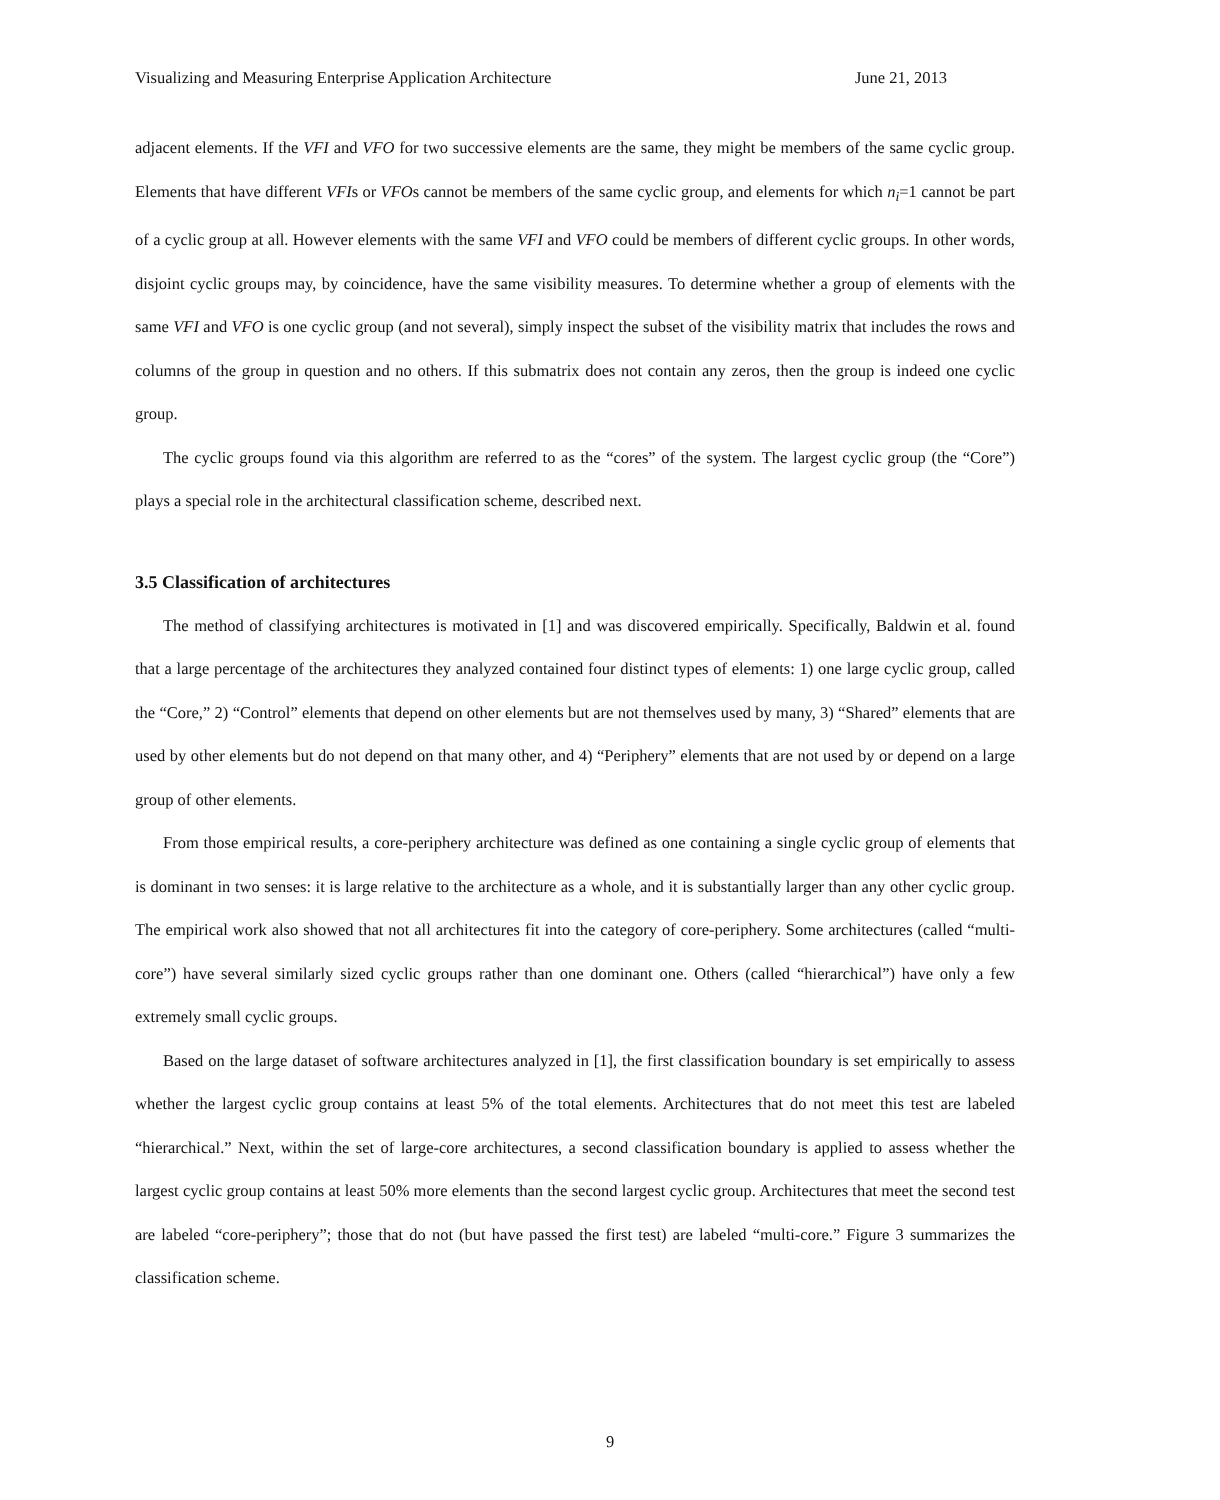Visualizing and Measuring Enterprise Application Architecture June 21, 2013
adjacent elements. If the VFI and VFO for two successive elements are the same, they might be members of the same cyclic group. Elements that have different VFIs or VFOs cannot be members of the same cyclic group, and elements for which n<sub>i</sub>=1 cannot be part of a cyclic group at all. However elements with the same VFI and VFO could be members of different cyclic groups. In other words, disjoint cyclic groups may, by coincidence, have the same visibility measures. To determine whether a group of elements with the same VFI and VFO is one cyclic group (and not several), simply inspect the subset of the visibility matrix that includes the rows and columns of the group in question and no others. If this submatrix does not contain any zeros, then the group is indeed one cyclic group.
The cyclic groups found via this algorithm are referred to as the “cores” of the system. The largest cyclic group (the “Core”) plays a special role in the architectural classification scheme, described next.
3.5 Classification of architectures
The method of classifying architectures is motivated in [1] and was discovered empirically. Specifically, Baldwin et al. found that a large percentage of the architectures they analyzed contained four distinct types of elements: 1) one large cyclic group, called the “Core,” 2) “Control” elements that depend on other elements but are not themselves used by many, 3) “Shared” elements that are used by other elements but do not depend on that many other, and 4) “Periphery” elements that are not used by or depend on a large group of other elements.
From those empirical results, a core-periphery architecture was defined as one containing a single cyclic group of elements that is dominant in two senses: it is large relative to the architecture as a whole, and it is substantially larger than any other cyclic group. The empirical work also showed that not all architectures fit into the category of core-periphery. Some architectures (called “multi-core”) have several similarly sized cyclic groups rather than one dominant one. Others (called “hierarchical”) have only a few extremely small cyclic groups.
Based on the large dataset of software architectures analyzed in [1], the first classification boundary is set empirically to assess whether the largest cyclic group contains at least 5% of the total elements. Architectures that do not meet this test are labeled “hierarchical.” Next, within the set of large-core architectures, a second classification boundary is applied to assess whether the largest cyclic group contains at least 50% more elements than the second largest cyclic group. Architectures that meet the second test are labeled “core-periphery”; those that do not (but have passed the first test) are labeled “multi-core.” Figure 3 summarizes the classification scheme.
9